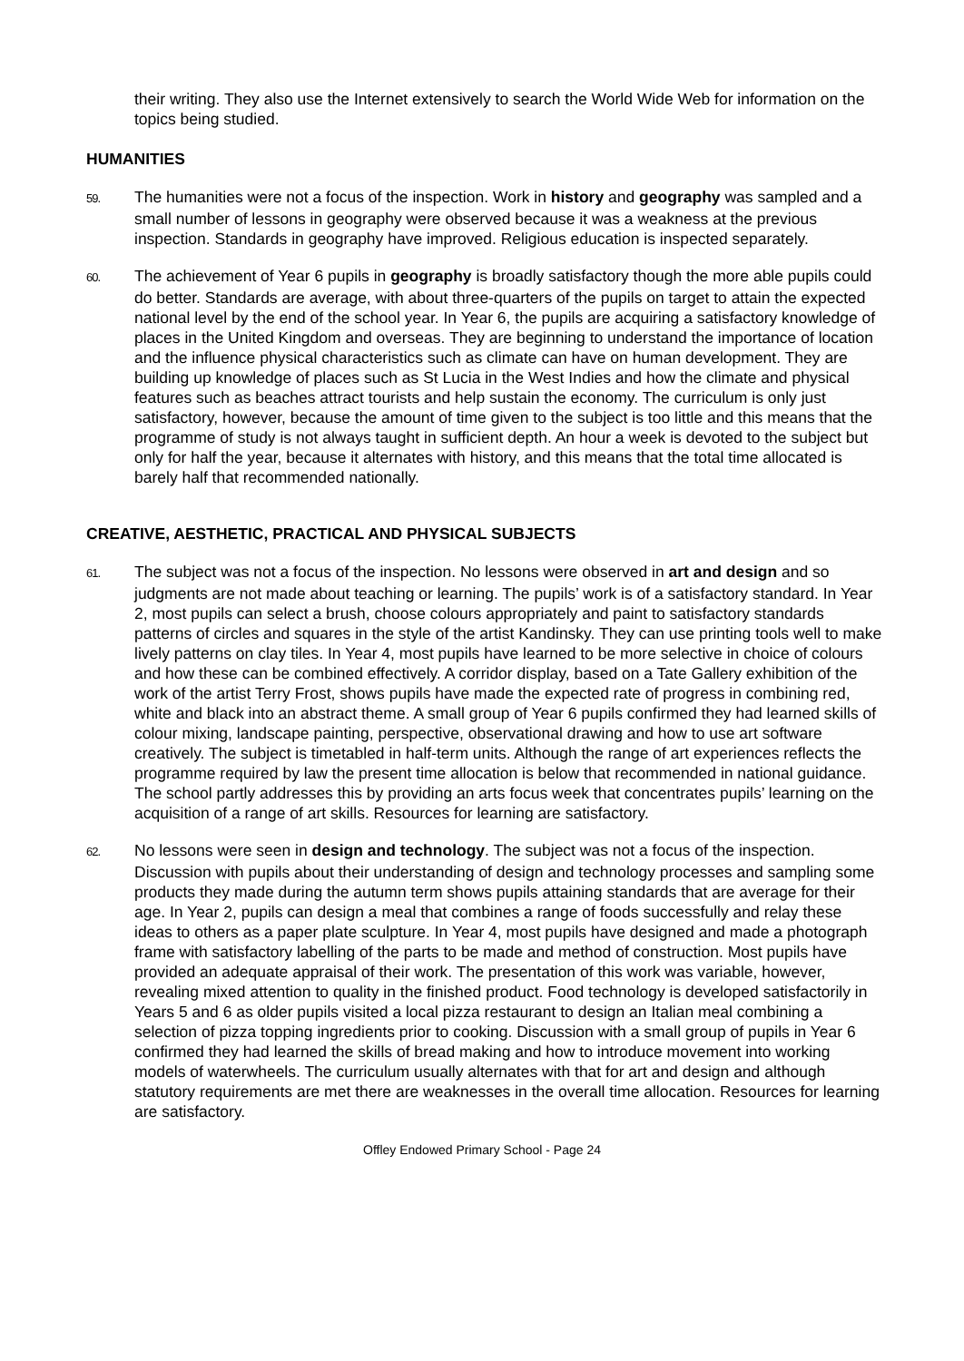their writing. They also use the Internet extensively to search the World Wide Web for information on the topics being studied.
HUMANITIES
59. The humanities were not a focus of the inspection. Work in history and geography was sampled and a small number of lessons in geography were observed because it was a weakness at the previous inspection. Standards in geography have improved. Religious education is inspected separately.
60. The achievement of Year 6 pupils in geography is broadly satisfactory though the more able pupils could do better. Standards are average, with about three-quarters of the pupils on target to attain the expected national level by the end of the school year. In Year 6, the pupils are acquiring a satisfactory knowledge of places in the United Kingdom and overseas. They are beginning to understand the importance of location and the influence physical characteristics such as climate can have on human development. They are building up knowledge of places such as St Lucia in the West Indies and how the climate and physical features such as beaches attract tourists and help sustain the economy. The curriculum is only just satisfactory, however, because the amount of time given to the subject is too little and this means that the programme of study is not always taught in sufficient depth. An hour a week is devoted to the subject but only for half the year, because it alternates with history, and this means that the total time allocated is barely half that recommended nationally.
CREATIVE, AESTHETIC, PRACTICAL AND PHYSICAL SUBJECTS
61. The subject was not a focus of the inspection. No lessons were observed in art and design and so judgments are not made about teaching or learning. The pupils’ work is of a satisfactory standard. In Year 2, most pupils can select a brush, choose colours appropriately and paint to satisfactory standards patterns of circles and squares in the style of the artist Kandinsky. They can use printing tools well to make lively patterns on clay tiles. In Year 4, most pupils have learned to be more selective in choice of colours and how these can be combined effectively. A corridor display, based on a Tate Gallery exhibition of the work of the artist Terry Frost, shows pupils have made the expected rate of progress in combining red, white and black into an abstract theme. A small group of Year 6 pupils confirmed they had learned skills of colour mixing, landscape painting, perspective, observational drawing and how to use art software creatively. The subject is timetabled in half-term units. Although the range of art experiences reflects the programme required by law the present time allocation is below that recommended in national guidance. The school partly addresses this by providing an arts focus week that concentrates pupils’ learning on the acquisition of a range of art skills. Resources for learning are satisfactory.
62. No lessons were seen in design and technology. The subject was not a focus of the inspection. Discussion with pupils about their understanding of design and technology processes and sampling some products they made during the autumn term shows pupils attaining standards that are average for their age. In Year 2, pupils can design a meal that combines a range of foods successfully and relay these ideas to others as a paper plate sculpture. In Year 4, most pupils have designed and made a photograph frame with satisfactory labelling of the parts to be made and method of construction. Most pupils have provided an adequate appraisal of their work. The presentation of this work was variable, however, revealing mixed attention to quality in the finished product. Food technology is developed satisfactorily in Years 5 and 6 as older pupils visited a local pizza restaurant to design an Italian meal combining a selection of pizza topping ingredients prior to cooking. Discussion with a small group of pupils in Year 6 confirmed they had learned the skills of bread making and how to introduce movement into working models of waterwheels. The curriculum usually alternates with that for art and design and although statutory requirements are met there are weaknesses in the overall time allocation. Resources for learning are satisfactory.
Offley Endowed Primary School - Page 24